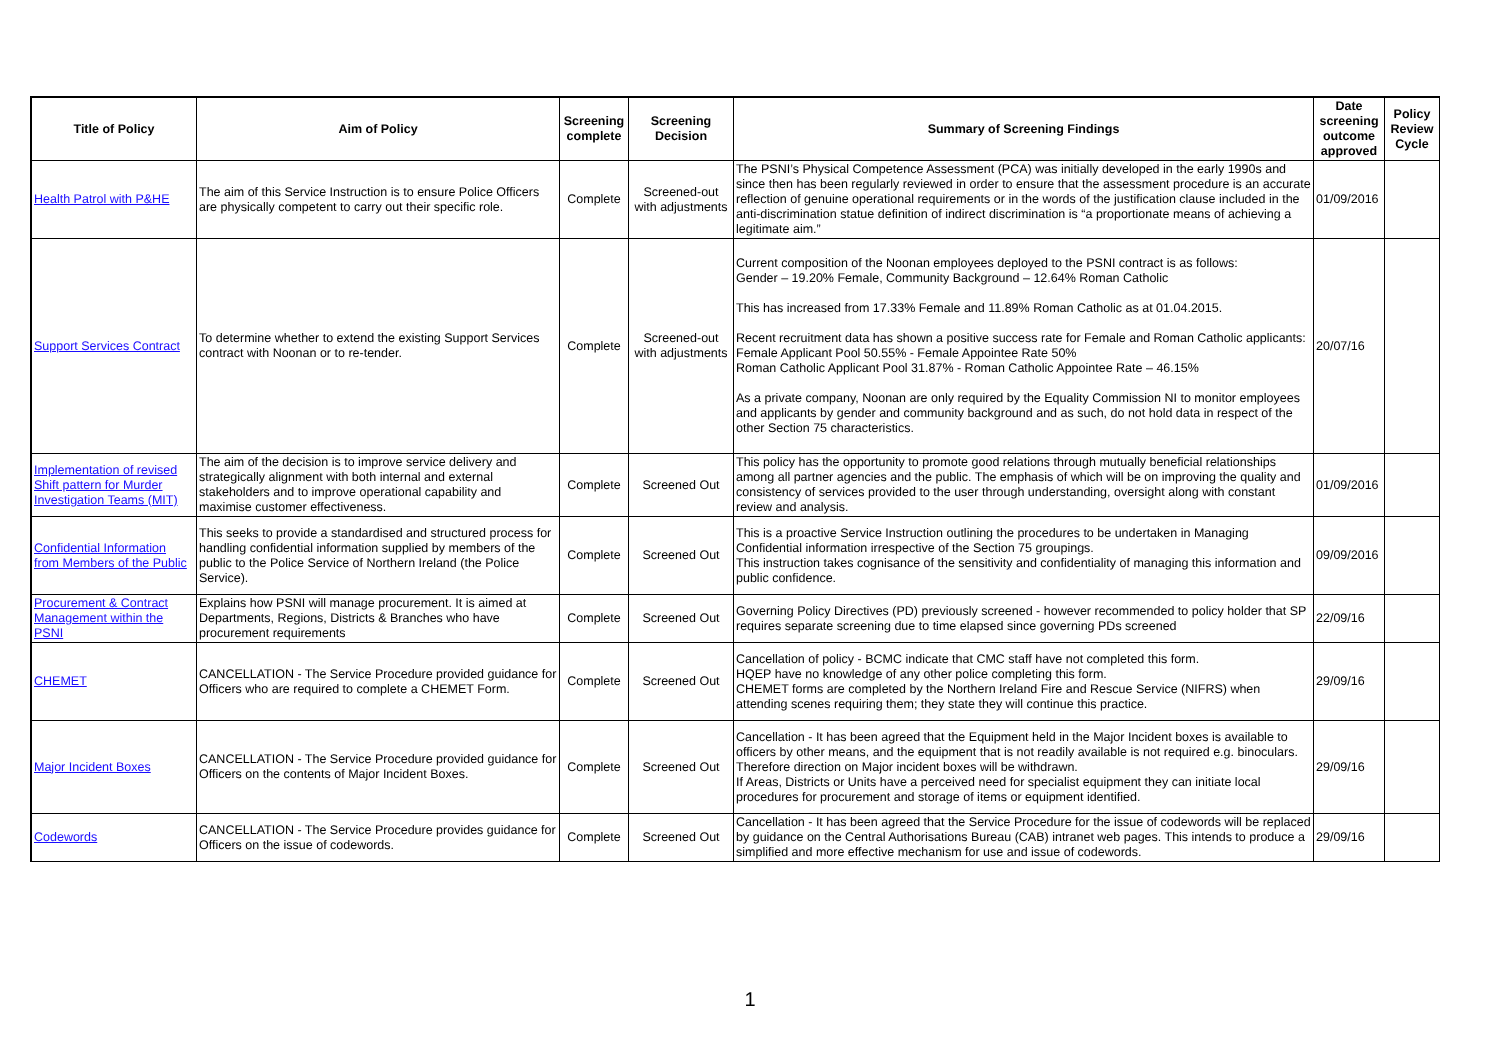| Title of Policy | Aim of Policy | Screening complete | Screening Decision | Summary of Screening Findings | Date screening outcome approved | Policy Review Cycle |
| --- | --- | --- | --- | --- | --- | --- |
| Health Patrol with P&HE | The aim of this Service Instruction is to ensure Police Officers are physically competent to carry out their specific role. | Complete | Screened-out with adjustments | The PSNI’s Physical Competence Assessment (PCA) was initially developed in the early 1990s and since then has been regularly reviewed in order to ensure that the assessment procedure is an accurate reflection of genuine operational requirements or in the words of the justification clause included in the anti-discrimination statue definition of indirect discrimination is “a proportionate means of achieving a legitimate aim.” | 01/09/2016 | |
| Support Services Contract | To determine whether to extend the existing Support Services contract with Noonan or to re-tender. | Complete | Screened-out with adjustments | Current composition of the Noonan employees deployed to the PSNI contract is as follows: Gender – 19.20% Female, Community Background – 12.64% Roman Catholic This has increased from 17.33% Female and 11.89% Roman Catholic as at 01.04.2015. Recent recruitment data has shown a positive success rate for Female and Roman Catholic applicants: Female Applicant Pool 50.55% - Female Appointee Rate 50% Roman Catholic Applicant Pool 31.87% - Roman Catholic Appointee Rate – 46.15% As a private company, Noonan are only required by the Equality Commission NI to monitor employees and applicants by gender and community background and as such, do not hold data in respect of the other Section 75 characteristics. | 20/07/16 | |
| Implementation of revised Shift pattern for Murder Investigation Teams (MIT) | The aim of the decision is to improve service delivery and strategically alignment with both internal and external stakeholders and to improve operational capability and maximise customer effectiveness. | Complete | Screened Out | This policy has the opportunity to promote good relations through mutually beneficial relationships among all partner agencies and the public. The emphasis of which will be on improving the quality and consistency of services provided to the user through understanding, oversight along with constant review and analysis. | 01/09/2016 | |
| Confidential Information from Members of the Public | This seeks to provide a standardised and structured process for handling confidential information supplied by members of the public to the Police Service of Northern Ireland (the Police Service). | Complete | Screened Out | This is a proactive Service Instruction outlining the procedures to be undertaken in Managing Confidential information irrespective of the Section 75 groupings. This instruction takes cognisance of the sensitivity and confidentiality of managing this information and public confidence. | 09/09/2016 | |
| Procurement & Contract Management within the PSNI | Explains how PSNI will manage procurement. It is aimed at Departments, Regions, Districts & Branches who have procurement requirements | Complete | Screened Out | Governing Policy Directives (PD) previously screened - however recommended to policy holder that SP requires separate screening due to time elapsed since governing PDs screened | 22/09/16 | |
| CHEMET | CANCELLATION - The Service Procedure provided guidance for Officers who are required to complete a CHEMET Form. | Complete | Screened Out | Cancellation of policy - BCMC indicate that CMC staff have not completed this form. HQEP have no knowledge of any other police completing this form. CHEMET forms are completed by the Northern Ireland Fire and Rescue Service (NIFRS) when attending scenes requiring them; they state they will continue this practice. | 29/09/16 | |
| Major Incident Boxes | CANCELLATION - The Service Procedure provided guidance for Officers on the contents of Major Incident Boxes. | Complete | Screened Out | Cancellation - It has been agreed that the Equipment held in the Major Incident boxes is available to officers by other means, and the equipment that is not readily available is not required e.g. binoculars. Therefore direction on Major incident boxes will be withdrawn. If Areas, Districts or Units have a perceived need for specialist equipment they can initiate local procedures for procurement and storage of items or equipment identified. | 29/09/16 | |
| Codewords | CANCELLATION - The Service Procedure provides guidance for Officers on the issue of codewords. | Complete | Screened Out | Cancellation - It has been agreed that the Service Procedure for the issue of codewords will be replaced by guidance on the Central Authorisations Bureau (CAB) intranet web pages. This intends to produce a simplified and more effective mechanism for use and issue of codewords. | 29/09/16 | |
1